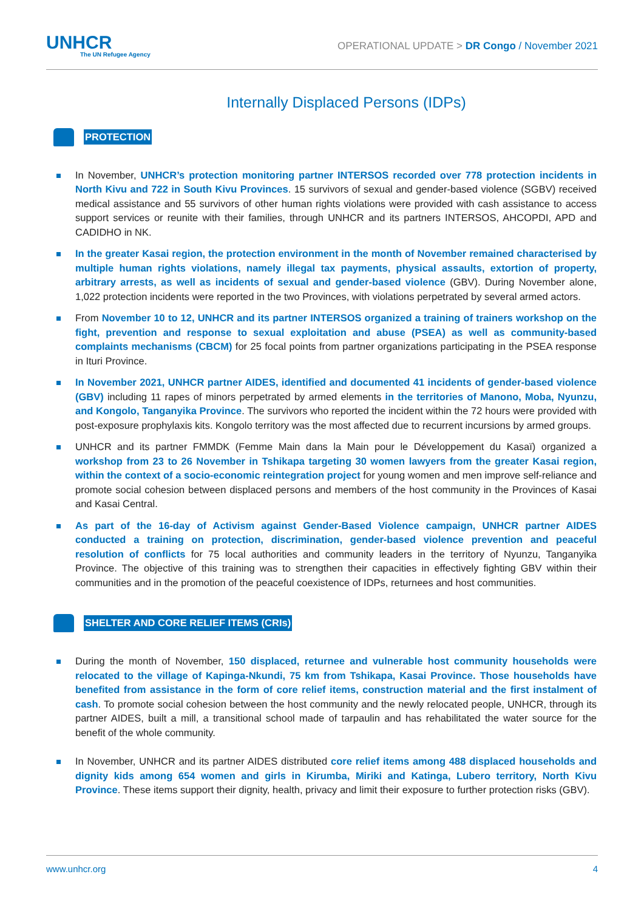UNHCR
The UN Refugee Agency
OPERATIONAL UPDATE > DR Congo / November 2021
Internally Displaced Persons (IDPs)
PROTECTION
In November, UNHCR’s protection monitoring partner INTERSOS recorded over 778 protection incidents in North Kivu and 722 in South Kivu Provinces. 15 survivors of sexual and gender-based violence (SGBV) received medical assistance and 55 survivors of other human rights violations were provided with cash assistance to access support services or reunite with their families, through UNHCR and its partners INTERSOS, AHCOPDI, APD and CADIDHO in NK.
In the greater Kasai region, the protection environment in the month of November remained characterised by multiple human rights violations, namely illegal tax payments, physical assaults, extortion of property, arbitrary arrests, as well as incidents of sexual and gender-based violence (GBV). During November alone, 1,022 protection incidents were reported in the two Provinces, with violations perpetrated by several armed actors.
From November 10 to 12, UNHCR and its partner INTERSOS organized a training of trainers workshop on the fight, prevention and response to sexual exploitation and abuse (PSEA) as well as community-based complaints mechanisms (CBCM) for 25 focal points from partner organizations participating in the PSEA response in Ituri Province.
In November 2021, UNHCR partner AIDES, identified and documented 41 incidents of gender-based violence (GBV) including 11 rapes of minors perpetrated by armed elements in the territories of Manono, Moba, Nyunzu, and Kongolo, Tanganyika Province. The survivors who reported the incident within the 72 hours were provided with post-exposure prophylaxis kits. Kongolo territory was the most affected due to recurrent incursions by armed groups.
UNHCR and its partner FMMDK (Femme Main dans la Main pour le Développement du Kasaï) organized a workshop from 23 to 26 November in Tshikapa targeting 30 women lawyers from the greater Kasai region, within the context of a socio-economic reintegration project for young women and men improve self-reliance and promote social cohesion between displaced persons and members of the host community in the Provinces of Kasai and Kasai Central.
As part of the 16-day of Activism against Gender-Based Violence campaign, UNHCR partner AIDES conducted a training on protection, discrimination, gender-based violence prevention and peaceful resolution of conflicts for 75 local authorities and community leaders in the territory of Nyunzu, Tanganyika Province. The objective of this training was to strengthen their capacities in effectively fighting GBV within their communities and in the promotion of the peaceful coexistence of IDPs, returnees and host communities.
SHELTER AND CORE RELIEF ITEMS (CRIs)
During the month of November, 150 displaced, returnee and vulnerable host community households were relocated to the village of Kapinga-Nkundi, 75 km from Tshikapa, Kasai Province. Those households have benefited from assistance in the form of core relief items, construction material and the first instalment of cash. To promote social cohesion between the host community and the newly relocated people, UNHCR, through its partner AIDES, built a mill, a transitional school made of tarpaulin and has rehabilitated the water source for the benefit of the whole community.
In November, UNHCR and its partner AIDES distributed core relief items among 488 displaced households and dignity kids among 654 women and girls in Kirumba, Miriki and Katinga, Lubero territory, North Kivu Province. These items support their dignity, health, privacy and limit their exposure to further protection risks (GBV).
www.unhcr.org 4